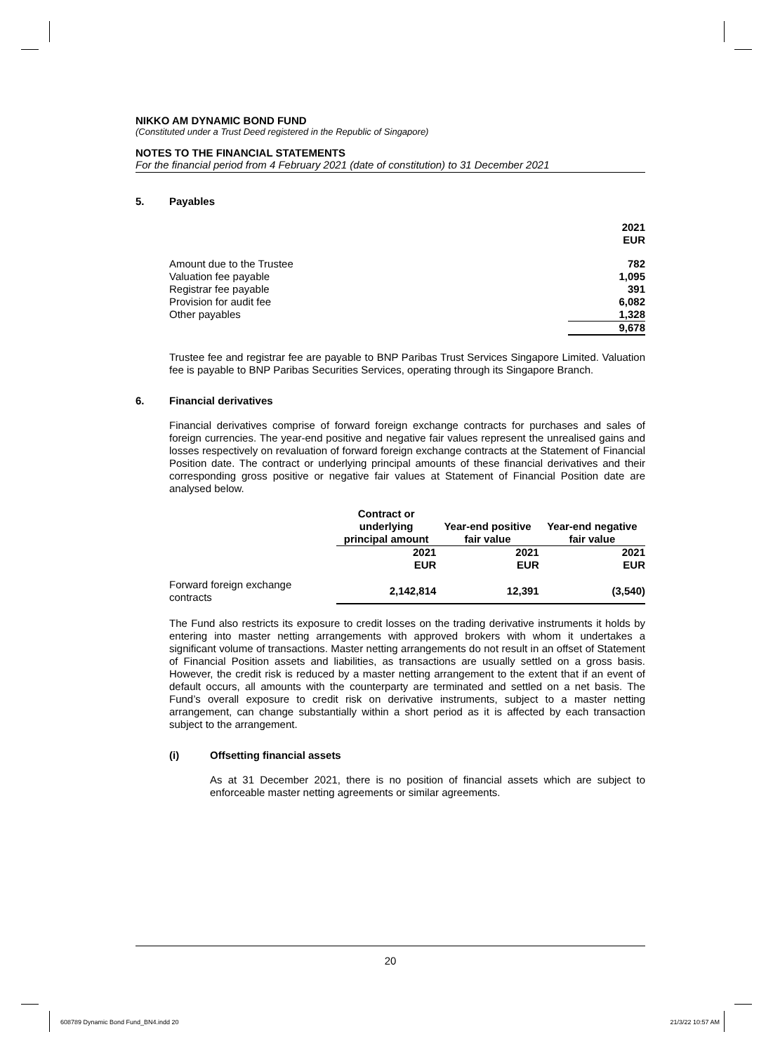NIKKO AM DYNAMIC BOND FUND
(Constituted under a Trust Deed registered in the Republic of Singapore)
NOTES TO THE FINANCIAL STATEMENTS
For the financial period from 4 February 2021 (date of constitution) to 31 December 2021
5. Payables
| | 2021 EUR |
| Amount due to the Trustee | 782 |
| Valuation fee payable | 1,095 |
| Registrar fee payable | 391 |
| Provision for audit fee | 6,082 |
| Other payables | 1,328 |
| | 9,678 |
Trustee fee and registrar fee are payable to BNP Paribas Trust Services Singapore Limited. Valuation fee is payable to BNP Paribas Securities Services, operating through its Singapore Branch.
6. Financial derivatives
Financial derivatives comprise of forward foreign exchange contracts for purchases and sales of foreign currencies. The year-end positive and negative fair values represent the unrealised gains and losses respectively on revaluation of forward foreign exchange contracts at the Statement of Financial Position date. The contract or underlying principal amounts of these financial derivatives and their corresponding gross positive or negative fair values at Statement of Financial Position date are analysed below.
| | Contract or underlying principal amount | Year-end positive fair value | Year-end negative fair value |
| | 2021 EUR | 2021 EUR | 2021 EUR |
| Forward foreign exchange contracts | 2,142,814 | 12,391 | (3,540) |
The Fund also restricts its exposure to credit losses on the trading derivative instruments it holds by entering into master netting arrangements with approved brokers with whom it undertakes a significant volume of transactions. Master netting arrangements do not result in an offset of Statement of Financial Position assets and liabilities, as transactions are usually settled on a gross basis. However, the credit risk is reduced by a master netting arrangement to the extent that if an event of default occurs, all amounts with the counterparty are terminated and settled on a net basis. The Fund’s overall exposure to credit risk on derivative instruments, subject to a master netting arrangement, can change substantially within a short period as it is affected by each transaction subject to the arrangement.
(i) Offsetting financial assets
As at 31 December 2021, there is no position of financial assets which are subject to enforceable master netting agreements or similar agreements.
20
608789 Dynamic Bond Fund_BN4.indd 20
21/3/22 10:57 AM